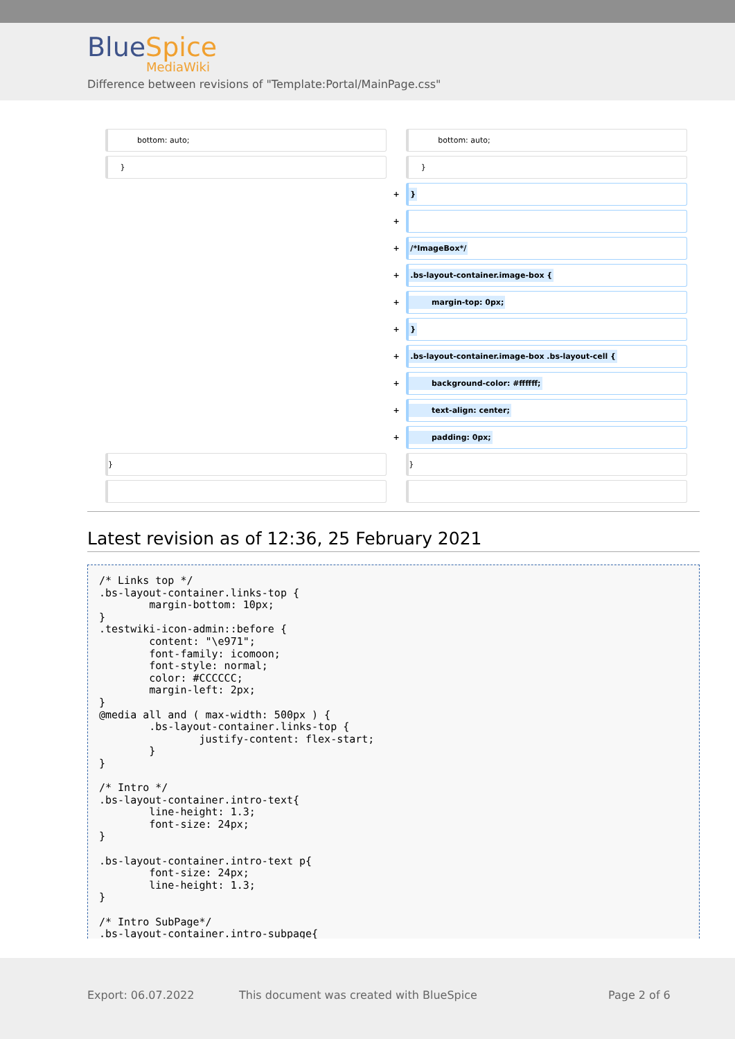BlueSpice
MediaWiki
Difference between revisions of "Template:Portal/MainPage.css"
| bottom: auto; | | bottom: auto; |
| } | | } |
| | + | } |
| | + | |
| | + | /*ImageBox*/ |
| | + | .bs-layout-container.image-box { |
| | + | margin-top: 0px; |
| | + | } |
| | + | .bs-layout-container.image-box .bs-layout-cell { |
| | + | background-color: #ffffff; |
| | + | text-align: center; |
| | + | padding: 0px; |
| } | | } |
Latest revision as of 12:36, 25 February 2021
/* Links top */
.bs-layout-container.links-top {
        margin-bottom: 10px;
}
.testwiki-icon-admin::before {
        content: "\e971";
        font-family: icomoon;
        font-style: normal;
        color: #CCCCCC;
        margin-left: 2px;
}
@media all and ( max-width: 500px ) {
        .bs-layout-container.links-top {
                justify-content: flex-start;
        }
}

/* Intro */
.bs-layout-container.intro-text{
        line-height: 1.3;
        font-size: 24px;
}

.bs-layout-container.intro-text p{
        font-size: 24px;
        line-height: 1.3;
}

/* Intro SubPage*/
.bs-layout-container.intro-subpage{
Export: 06.07.2022
This document was created with BlueSpice
Page 2 of 6